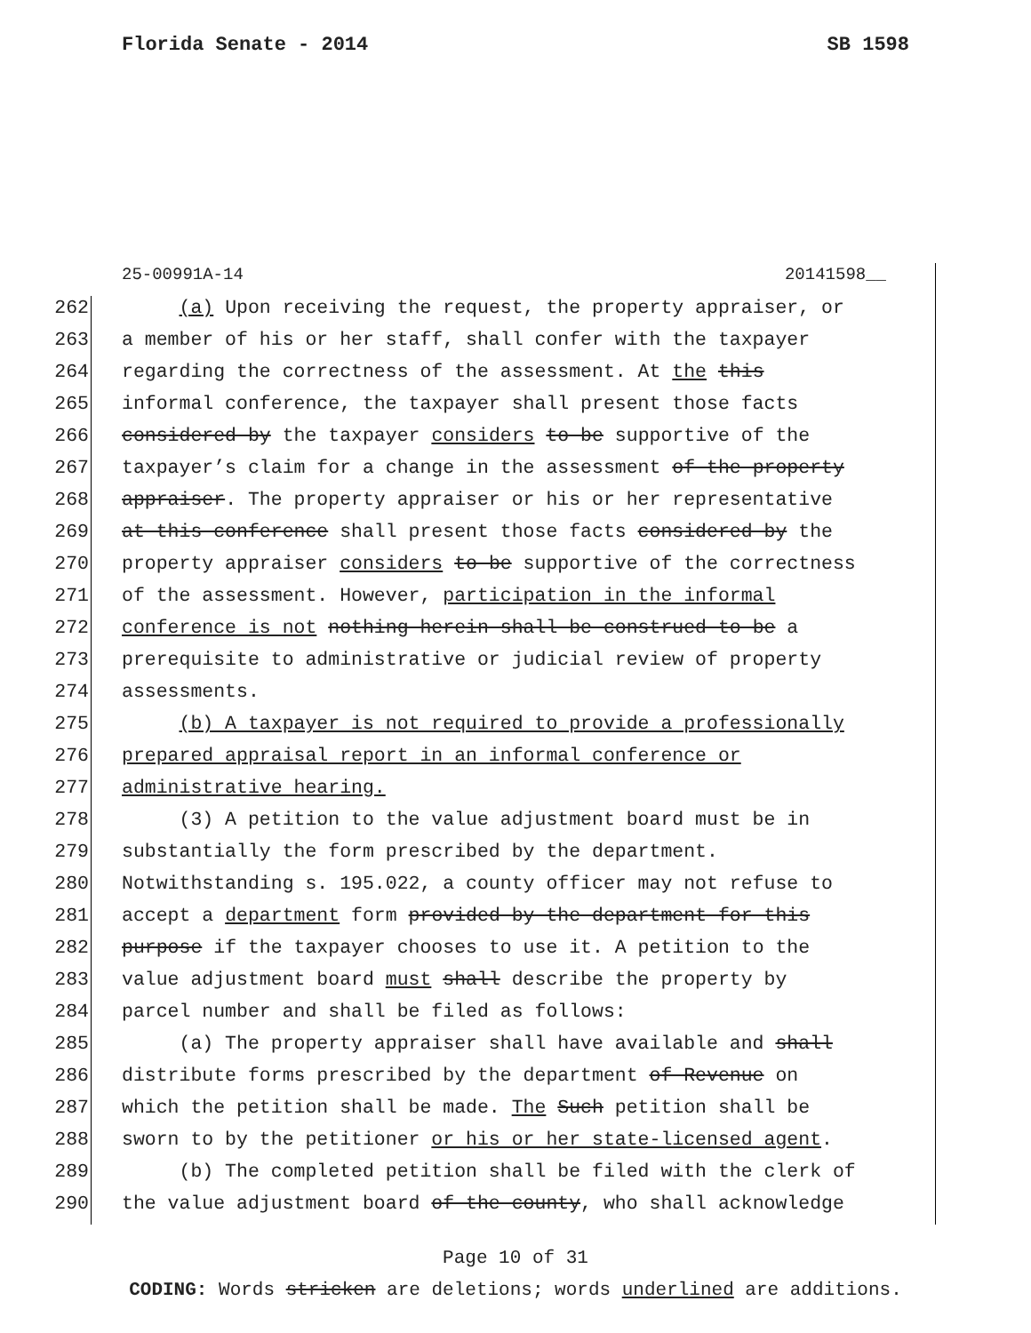Florida Senate - 2014 SB 1598
25-00991A-14 20141598__
262 (a) Upon receiving the request, the property appraiser, or
263 a member of his or her staff, shall confer with the taxpayer
264 regarding the correctness of the assessment. At the this
265 informal conference, the taxpayer shall present those facts
266 considered by the taxpayer considers to be supportive of the
267 taxpayer’s claim for a change in the assessment of the property
268 appraiser. The property appraiser or his or her representative
269 at this conference shall present those facts considered by the
270 property appraiser considers to be supportive of the correctness
271 of the assessment. However, participation in the informal
272 conference is not nothing herein shall be construed to be a
273 prerequisite to administrative or judicial review of property
274 assessments.
275 (b) A taxpayer is not required to provide a professionally
276 prepared appraisal report in an informal conference or
277 administrative hearing.
278 (3) A petition to the value adjustment board must be in
279 substantially the form prescribed by the department.
280 Notwithstanding s. 195.022, a county officer may not refuse to
281 accept a department form provided by the department for this
282 purpose if the taxpayer chooses to use it. A petition to the
283 value adjustment board must shall describe the property by
284 parcel number and shall be filed as follows:
285 (a) The property appraiser shall have available and shall
286 distribute forms prescribed by the department of Revenue on
287 which the petition shall be made. The Such petition shall be
288 sworn to by the petitioner or his or her state-licensed agent.
289 (b) The completed petition shall be filed with the clerk of
290 the value adjustment board of the county, who shall acknowledge
Page 10 of 31
CODING: Words stricken are deletions; words underlined are additions.